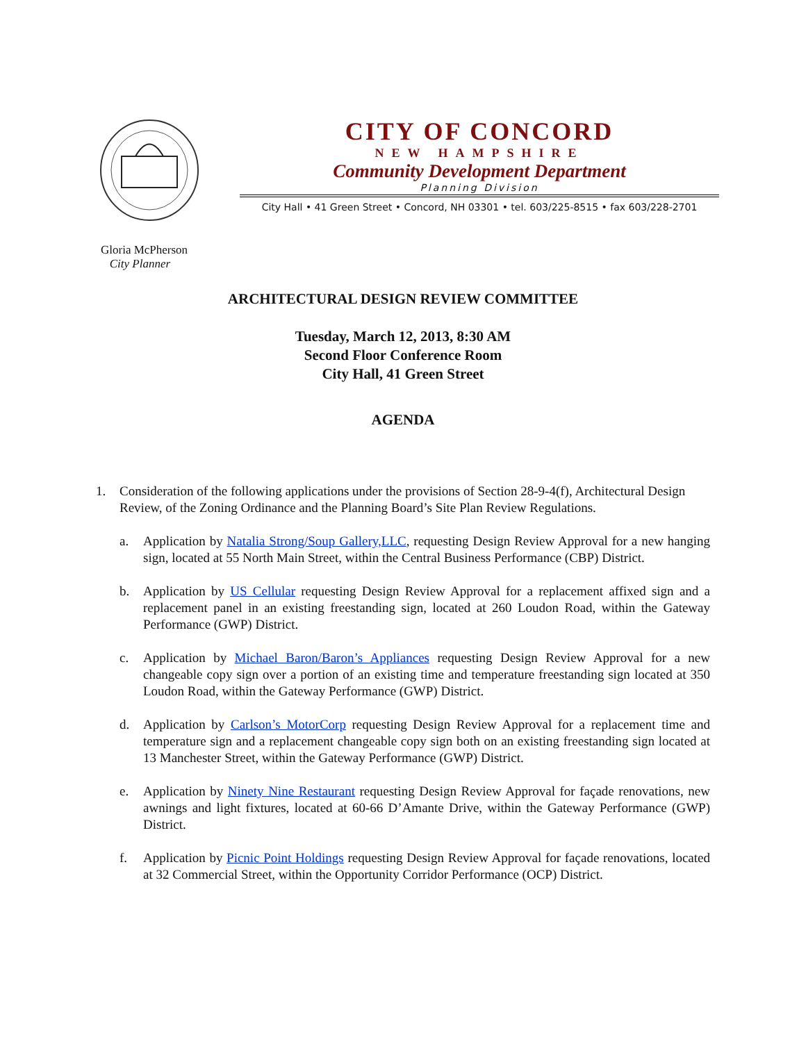CITY OF CONCORD
NEW HAMPSHIRE
Community Development Department
Planning Division
City Hall • 41 Green Street • Concord, NH 03301 • tel. 603/225-8515 • fax 603/228-2701
Gloria McPherson
City Planner
ARCHITECTURAL DESIGN REVIEW COMMITTEE
Tuesday, March 12, 2013, 8:30 AM
Second Floor Conference Room
City Hall, 41 Green Street
AGENDA
1. Consideration of the following applications under the provisions of Section 28-9-4(f), Architectural Design Review, of the Zoning Ordinance and the Planning Board’s Site Plan Review Regulations.
a. Application by Natalia Strong/Soup Gallery,LLC, requesting Design Review Approval for a new hanging sign, located at 55 North Main Street, within the Central Business Performance (CBP) District.
b. Application by US Cellular requesting Design Review Approval for a replacement affixed sign and a replacement panel in an existing freestanding sign, located at 260 Loudon Road, within the Gateway Performance (GWP) District.
c. Application by Michael Baron/Baron’s Appliances requesting Design Review Approval for a new changeable copy sign over a portion of an existing time and temperature freestanding sign located at 350 Loudon Road, within the Gateway Performance (GWP) District.
d. Application by Carlson’s MotorCorp requesting Design Review Approval for a replacement time and temperature sign and a replacement changeable copy sign both on an existing freestanding sign located at 13 Manchester Street, within the Gateway Performance (GWP) District.
e. Application by Ninety Nine Restaurant requesting Design Review Approval for façade renovations, new awnings and light fixtures, located at 60-66 D’Amante Drive, within the Gateway Performance (GWP) District.
f. Application by Picnic Point Holdings requesting Design Review Approval for façade renovations, located at 32 Commercial Street, within the Opportunity Corridor Performance (OCP) District.